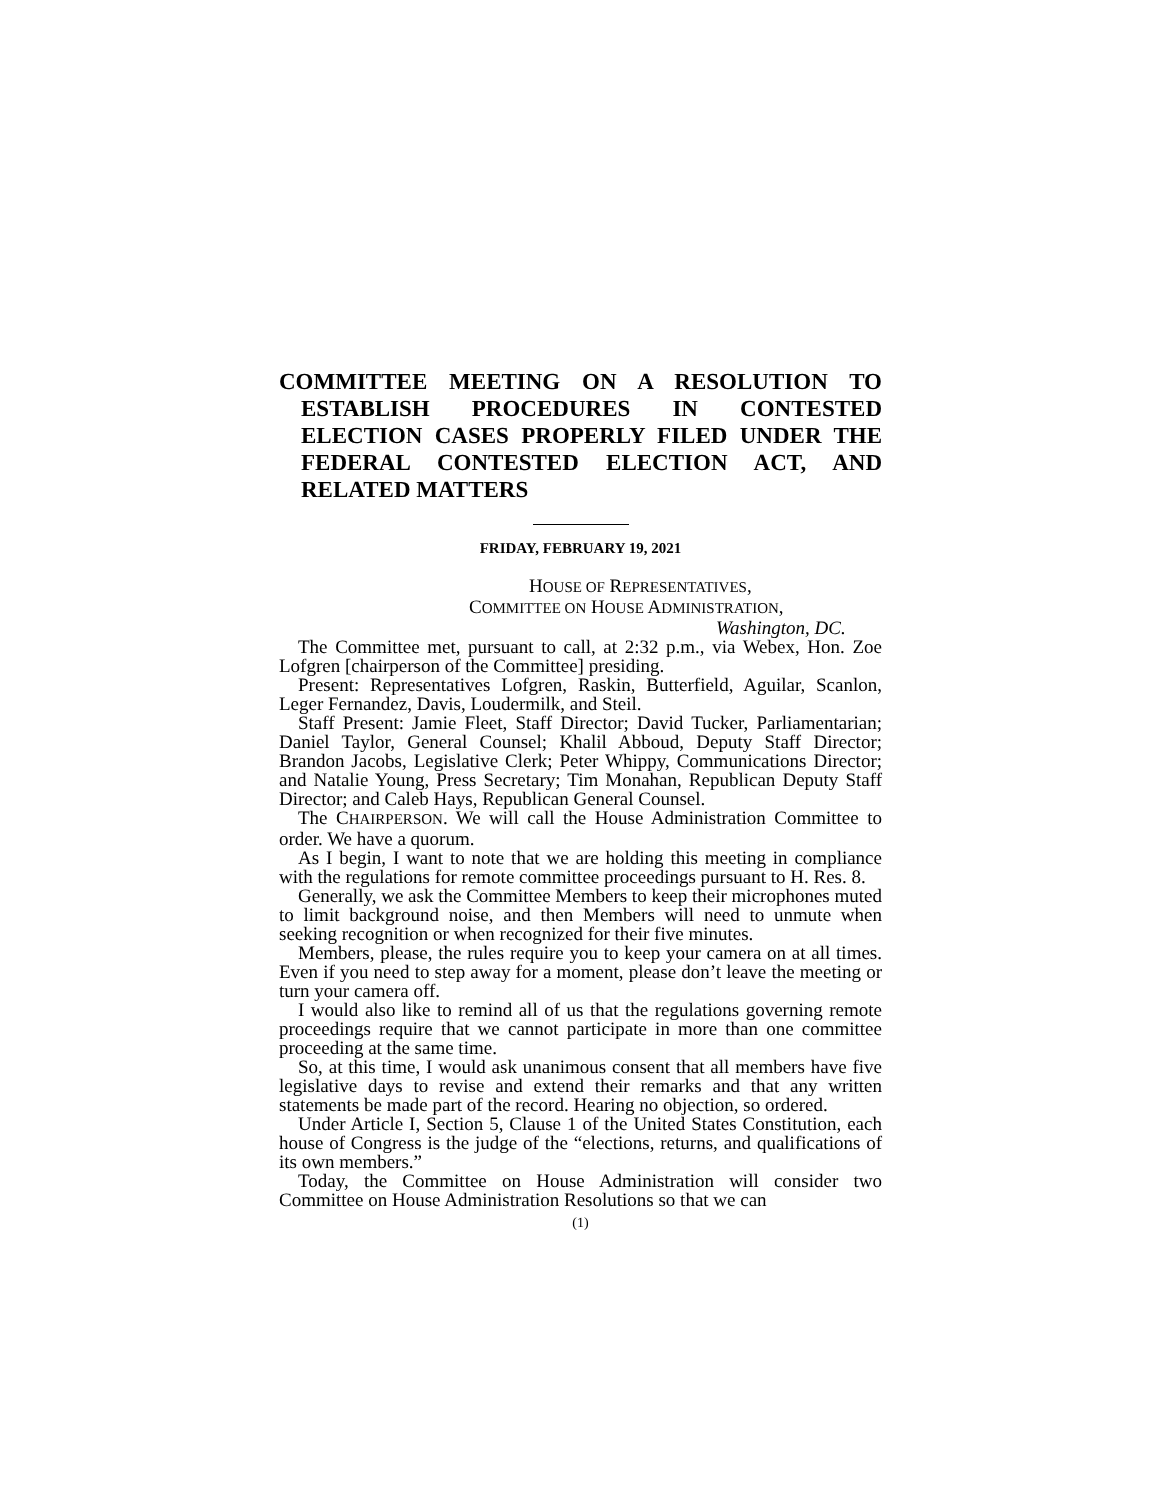COMMITTEE MEETING ON A RESOLUTION TO ESTABLISH PROCEDURES IN CONTESTED ELECTION CASES PROPERLY FILED UNDER THE FEDERAL CONTESTED ELECTION ACT, AND RELATED MATTERS
FRIDAY, FEBRUARY 19, 2021
HOUSE OF REPRESENTATIVES,
COMMITTEE ON HOUSE ADMINISTRATION,
Washington, DC.
The Committee met, pursuant to call, at 2:32 p.m., via Webex, Hon. Zoe Lofgren [chairperson of the Committee] presiding.
Present: Representatives Lofgren, Raskin, Butterfield, Aguilar, Scanlon, Leger Fernandez, Davis, Loudermilk, and Steil.
Staff Present: Jamie Fleet, Staff Director; David Tucker, Parliamentarian; Daniel Taylor, General Counsel; Khalil Abboud, Deputy Staff Director; Brandon Jacobs, Legislative Clerk; Peter Whippy, Communications Director; and Natalie Young, Press Secretary; Tim Monahan, Republican Deputy Staff Director; and Caleb Hays, Republican General Counsel.
The CHAIRPERSON. We will call the House Administration Committee to order. We have a quorum.
As I begin, I want to note that we are holding this meeting in compliance with the regulations for remote committee proceedings pursuant to H. Res. 8.
Generally, we ask the Committee Members to keep their microphones muted to limit background noise, and then Members will need to unmute when seeking recognition or when recognized for their five minutes.
Members, please, the rules require you to keep your camera on at all times. Even if you need to step away for a moment, please don’t leave the meeting or turn your camera off.
I would also like to remind all of us that the regulations governing remote proceedings require that we cannot participate in more than one committee proceeding at the same time.
So, at this time, I would ask unanimous consent that all members have five legislative days to revise and extend their remarks and that any written statements be made part of the record. Hearing no objection, so ordered.
Under Article I, Section 5, Clause 1 of the United States Constitution, each house of Congress is the judge of the “elections, returns, and qualifications of its own members.”
Today, the Committee on House Administration will consider two Committee on House Administration Resolutions so that we can
(1)